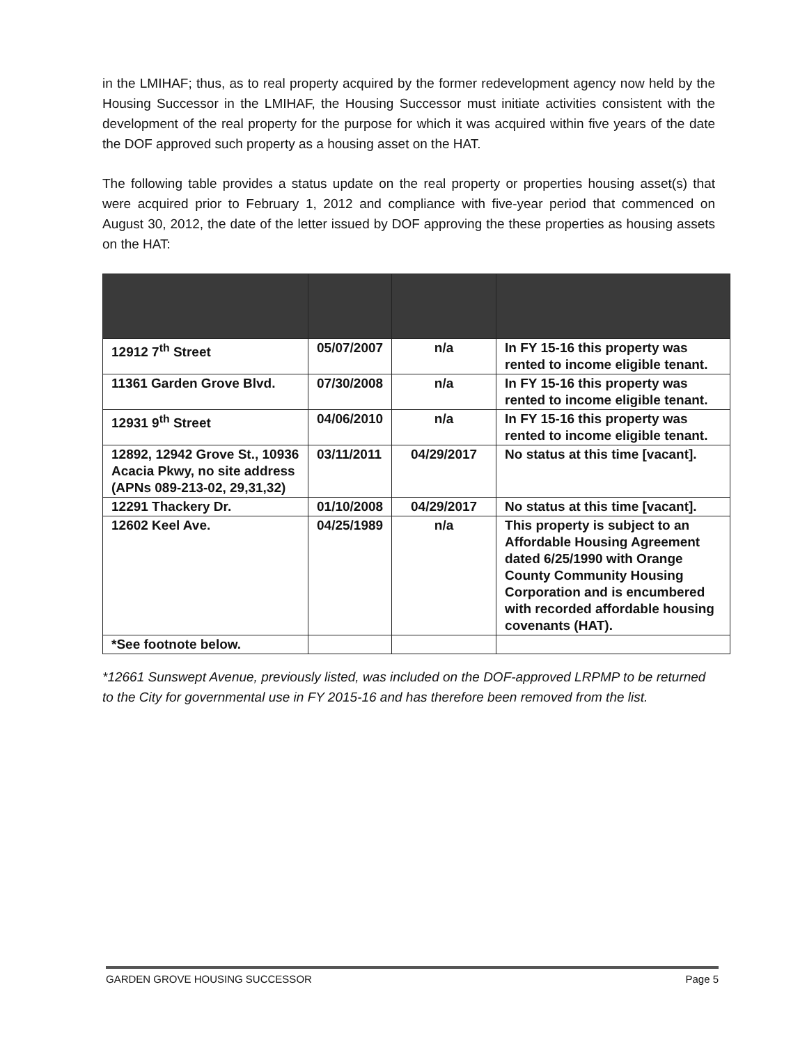in the LMIHAF; thus, as to real property acquired by the former redevelopment agency now held by the Housing Successor in the LMIHAF, the Housing Successor must initiate activities consistent with the development of the real property for the purpose for which it was acquired within five years of the date the DOF approved such property as a housing asset on the HAT.
The following table provides a status update on the real property or properties housing asset(s) that were acquired prior to February 1, 2012 and compliance with five-year period that commenced on August 30, 2012, the date of the letter issued by DOF approving the these properties as housing assets on the HAT:
| 12912 7<sup>th</sup> Street | 05/07/2007 | n/a | In FY 15-16 this property was rented to income eligible tenant. |
| 11361 Garden Grove Blvd. | 07/30/2008 | n/a | In FY 15-16 this property was rented to income eligible tenant. |
| 12931 9<sup>th</sup> Street | 04/06/2010 | n/a | In FY 15-16 this property was rented to income eligible tenant. |
| 12892, 12942 Grove St., 10936 Acacia Pkwy, no site address (APNs 089-213-02, 29,31,32) | 03/11/2011 | 04/29/2017 | No status at this time [vacant]. |
| 12291 Thackery Dr. | 01/10/2008 | 04/29/2017 | No status at this time [vacant]. |
| 12602 Keel Ave. | 04/25/1989 | n/a | This property is subject to an Affordable Housing Agreement dated 6/25/1990 with Orange County Community Housing Corporation and is encumbered with recorded affordable housing covenants (HAT). |
| *See footnote below. | | | |
*12661 Sunswept Avenue, previously listed, was included on the DOF-approved LRPMP to be returned to the City for governmental use in FY 2015-16 and has therefore been removed from the list.
GARDEN GROVE HOUSING SUCCESSOR Page 5